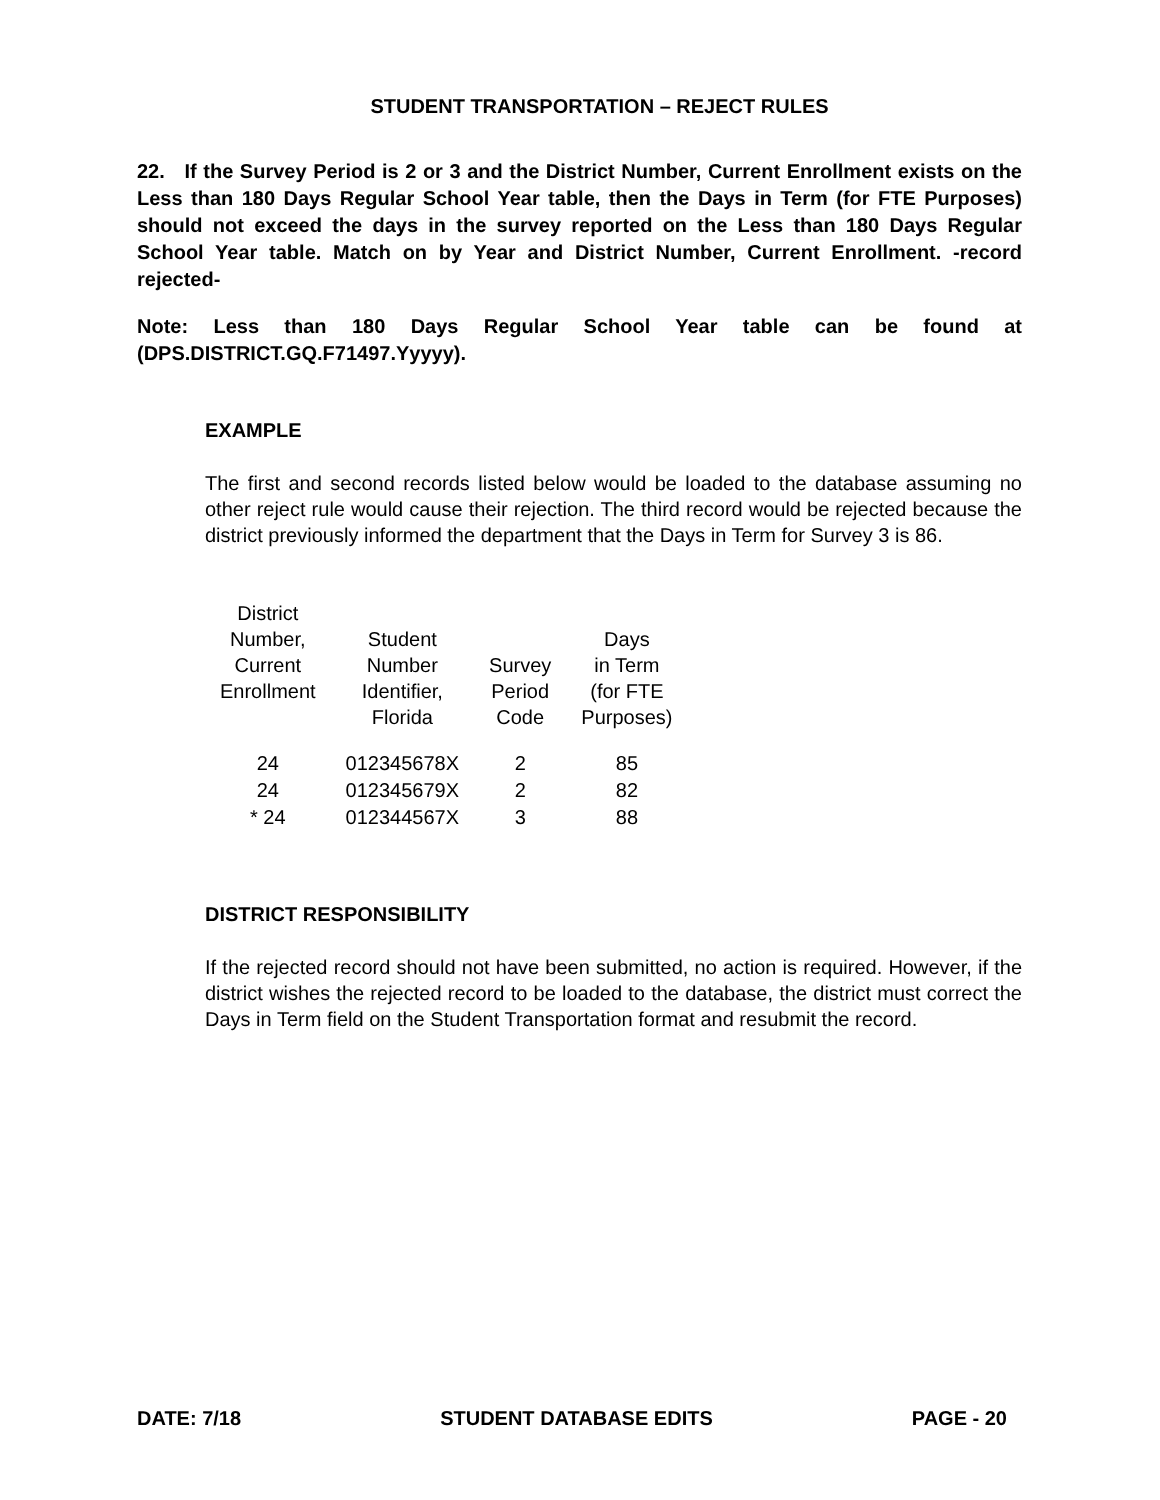STUDENT TRANSPORTATION – REJECT RULES
22. If the Survey Period is 2 or 3 and the District Number, Current Enrollment exists on the Less than 180 Days Regular School Year table, then the Days in Term (for FTE Purposes) should not exceed the days in the survey reported on the Less than 180 Days Regular School Year table. Match on by Year and District Number, Current Enrollment. -record rejected-
Note: Less than 180 Days Regular School Year table can be found at (DPS.DISTRICT.GQ.F71497.Yyyyy).
EXAMPLE
The first and second records listed below would be loaded to the database assuming no other reject rule would cause their rejection. The third record would be rejected because the district previously informed the department that the Days in Term for Survey 3 is 86.
| District Number, Current Enrollment | Student Number Identifier, Florida | Survey Period Code | Days in Term (for FTE Purposes) |
| --- | --- | --- | --- |
| 24 | 012345678X | 2 | 85 |
| 24 | 012345679X | 2 | 82 |
| * 24 | 012344567X | 3 | 88 |
DISTRICT RESPONSIBILITY
If the rejected record should not have been submitted, no action is required. However, if the district wishes the rejected record to be loaded to the database, the district must correct the Days in Term field on the Student Transportation format and resubmit the record.
DATE: 7/18 STUDENT DATABASE EDITS PAGE - 20